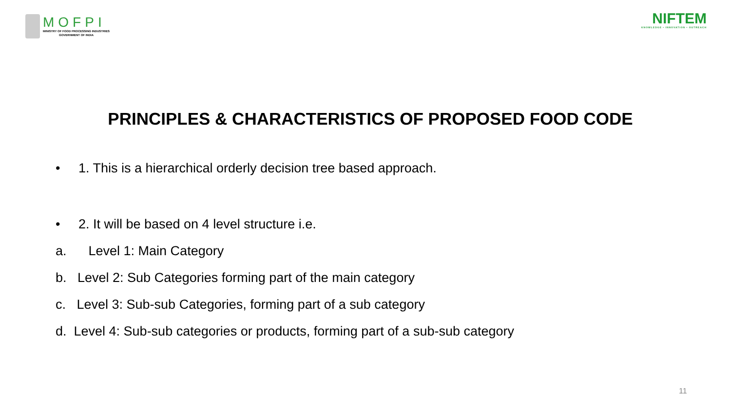MOFPI
MINISTRY OF FOOD PROCESSING INDUSTRIES
GOVERNMENT OF INDIA
NIFTEM
KNOWLEDGE • INNOVATION • OUTREACH
PRINCIPLES & CHARACTERISTICS OF PROPOSED FOOD CODE
• 1. This is a hierarchical orderly decision tree based approach.
• 2. It will be based on 4 level structure i.e.
a. Level 1: Main Category
b. Level 2: Sub Categories forming part of the main category
c. Level 3: Sub-sub Categories, forming part of a sub category
d. Level 4: Sub-sub categories or products, forming part of a sub-sub category
11